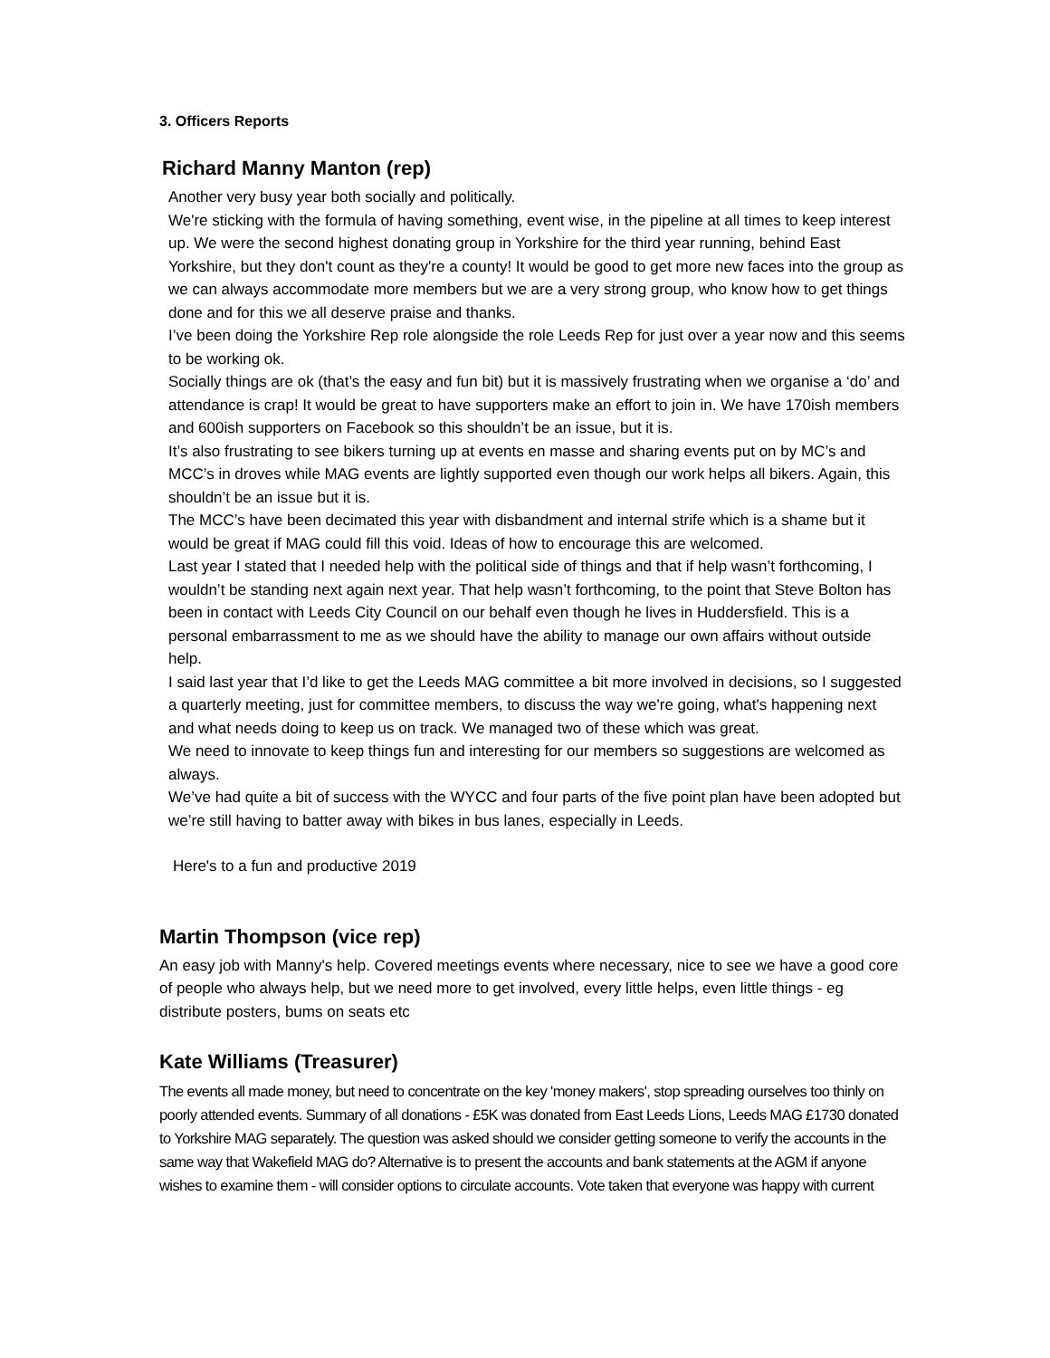3. Officers Reports
Richard Manny Manton (rep)
Another very busy year both socially and politically.
We're sticking with the formula of having something, event wise, in the pipeline at all times to keep interest up. We were the second highest donating group in Yorkshire for the third year running, behind East Yorkshire, but they don't count as they're a county! It would be good to get more new faces into the group as we can always accommodate more members but we are a very strong group, who know how to get things done and for this we all deserve praise and thanks.
I’ve been doing the Yorkshire Rep role alongside the role Leeds Rep for just over a year now and this seems to be working ok.
Socially things are ok (that’s the easy and fun bit) but it is massively frustrating when we organise a ‘do’ and attendance is crap! It would be great to have supporters make an effort to join in. We have 170ish members and 600ish supporters on Facebook so this shouldn’t be an issue, but it is.
It’s also frustrating to see bikers turning up at events en masse and sharing events put on by MC’s and MCC’s in droves while MAG events are lightly supported even though our work helps all bikers. Again, this shouldn’t be an issue but it is.
The MCC’s have been decimated this year with disbandment and internal strife which is a shame but it would be great if MAG could fill this void. Ideas of how to encourage this are welcomed.
Last year I stated that I needed help with the political side of things and that if help wasn’t forthcoming, I wouldn’t be standing next again next year. That help wasn’t forthcoming, to the point that Steve Bolton has been in contact with Leeds City Council on our behalf even though he lives in Huddersfield. This is a personal embarrassment to me as we should have the ability to manage our own affairs without outside help.
I said last year that I’d like to get the Leeds MAG committee a bit more involved in decisions, so I suggested a quarterly meeting, just for committee members, to discuss the way we're going, what's happening next and what needs doing to keep us on track. We managed two of these which was great.
We need to innovate to keep things fun and interesting for our members so suggestions are welcomed as always.
We’ve had quite a bit of success with the WYCC and four parts of the five point plan have been adopted but we’re still having to batter away with bikes in bus lanes, especially in Leeds.
Here's to a fun and productive 2019
Martin Thompson (vice rep)
An easy job with Manny's help. Covered meetings events where necessary, nice to see we have a good core of people who always help, but we need more to get involved, every little helps, even little things - eg distribute posters, bums on seats etc
Kate Williams (Treasurer)
The events all made money, but need to concentrate on the key 'money makers', stop spreading ourselves too thinly on poorly attended events. Summary of all donations - £5K was donated from East Leeds Lions, Leeds MAG £1730 donated to Yorkshire MAG separately. The question was asked should we consider getting someone to verify the accounts in the same way that Wakefield MAG do? Alternative is to present the accounts and bank statements at the AGM if anyone wishes to examine them - will consider options to circulate accounts. Vote taken that everyone was happy with current